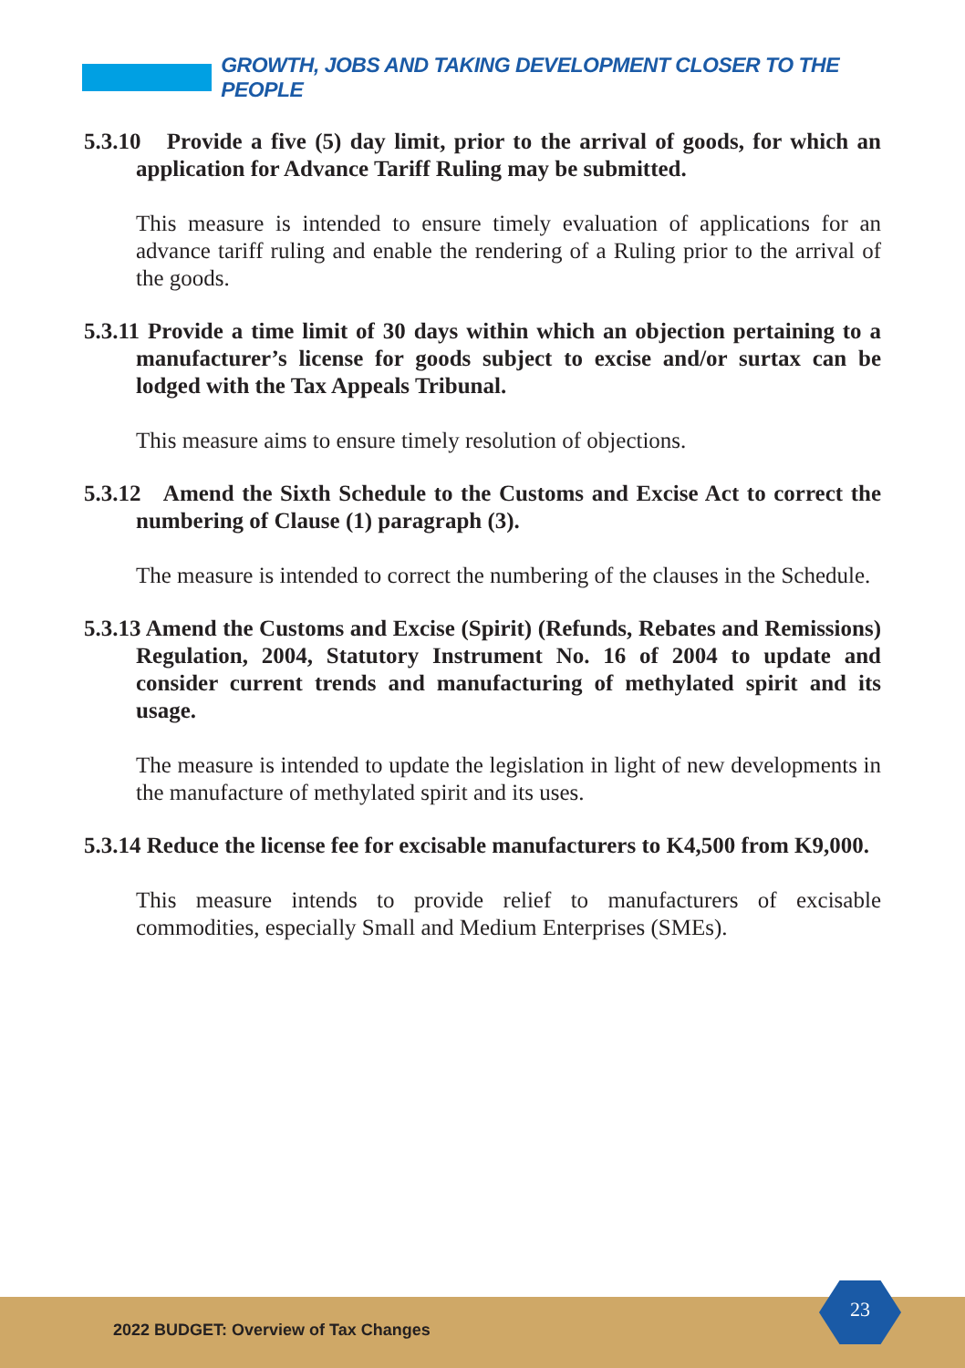GROWTH, JOBS AND TAKING DEVELOPMENT CLOSER TO THE PEOPLE
5.3.10 Provide a five (5) day limit, prior to the arrival of goods, for which an application for Advance Tariff Ruling may be submitted.
This measure is intended to ensure timely evaluation of applications for an advance tariff ruling and enable the rendering of a Ruling prior to the arrival of the goods.
5.3.11 Provide a time limit of 30 days within which an objection pertaining to a manufacturer’s license for goods subject to excise and/or surtax can be lodged with the Tax Appeals Tribunal.
This measure aims to ensure timely resolution of objections.
5.3.12 Amend the Sixth Schedule to the Customs and Excise Act to correct the numbering of Clause (1) paragraph (3).
The measure is intended to correct the numbering of the clauses in the Schedule.
5.3.13 Amend the Customs and Excise (Spirit) (Refunds, Rebates and Remissions) Regulation, 2004, Statutory Instrument No. 16 of 2004 to update and consider current trends and manufacturing of methylated spirit and its usage.
The measure is intended to update the legislation in light of new developments in the manufacture of methylated spirit and its uses.
5.3.14 Reduce the license fee for excisable manufacturers to K4,500 from K9,000.
This measure intends to provide relief to manufacturers of excisable commodities, especially Small and Medium Enterprises (SMEs).
2022 BUDGET: Overview of Tax Changes
23